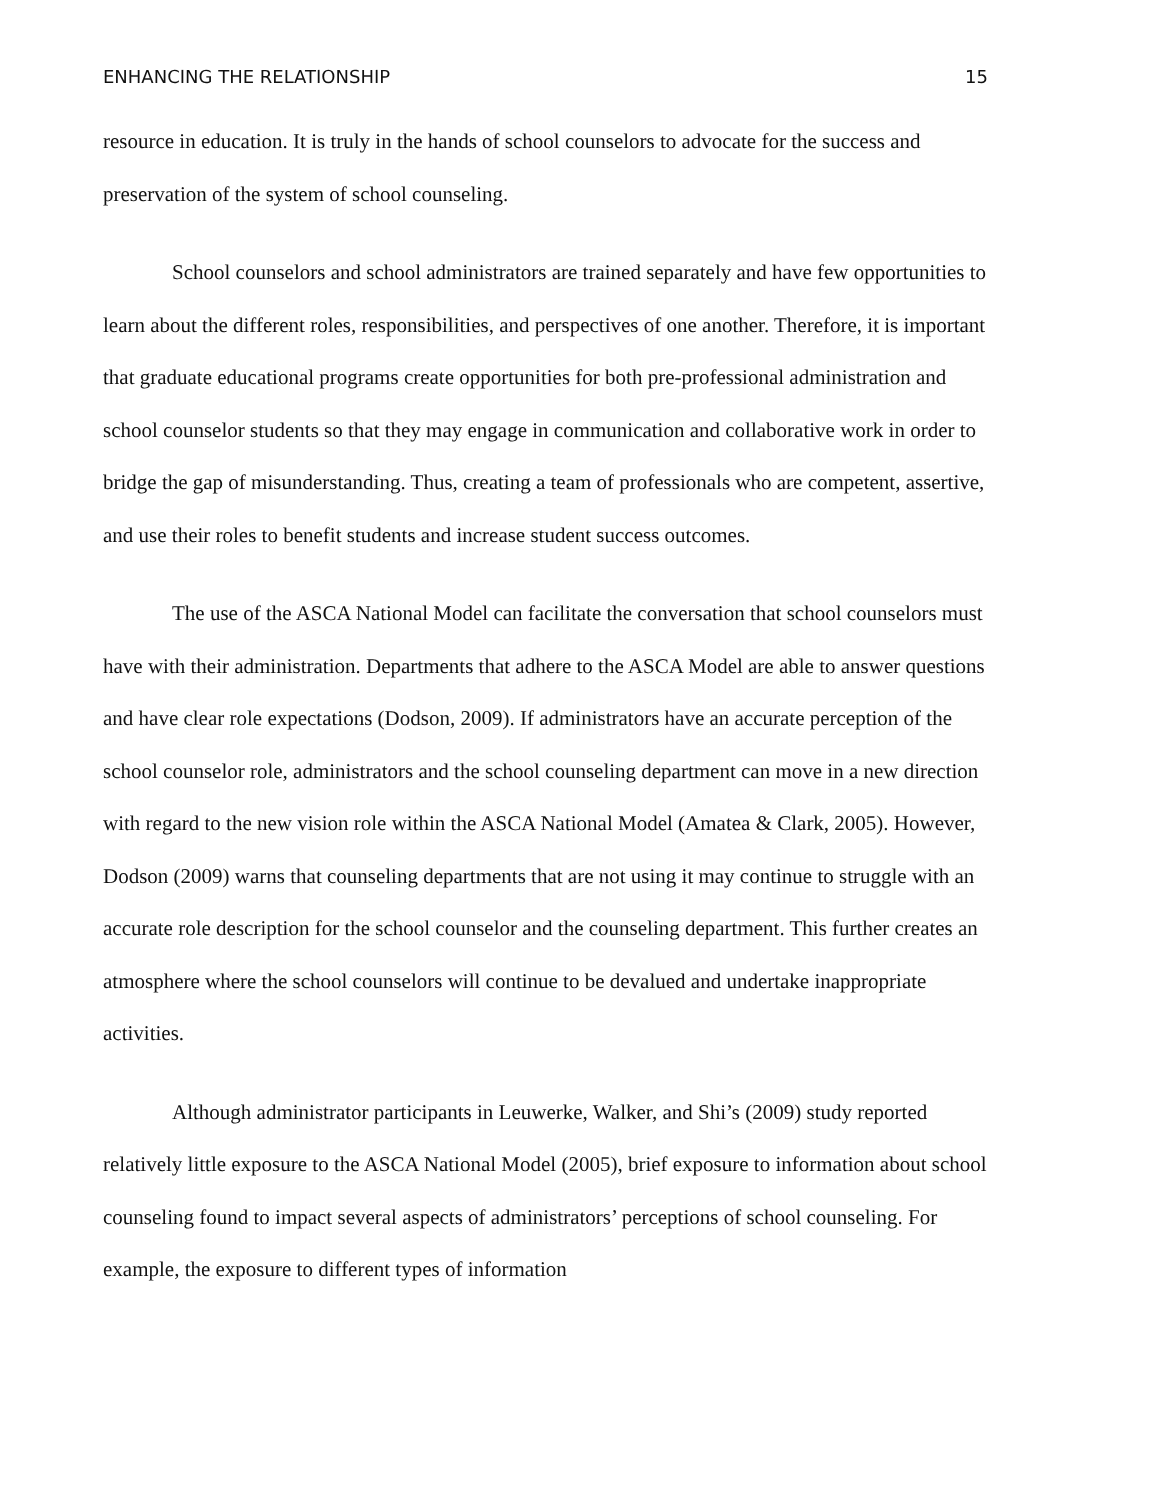ENHANCING THE RELATIONSHIP 15
resource in education. It is truly in the hands of school counselors to advocate for the success and preservation of the system of school counseling.
School counselors and school administrators are trained separately and have few opportunities to learn about the different roles, responsibilities, and perspectives of one another. Therefore, it is important that graduate educational programs create opportunities for both pre-professional administration and school counselor students so that they may engage in communication and collaborative work in order to bridge the gap of misunderstanding. Thus, creating a team of professionals who are competent, assertive, and use their roles to benefit students and increase student success outcomes.
The use of the ASCA National Model can facilitate the conversation that school counselors must have with their administration. Departments that adhere to the ASCA Model are able to answer questions and have clear role expectations (Dodson, 2009). If administrators have an accurate perception of the school counselor role, administrators and the school counseling department can move in a new direction with regard to the new vision role within the ASCA National Model (Amatea & Clark, 2005). However, Dodson (2009) warns that counseling departments that are not using it may continue to struggle with an accurate role description for the school counselor and the counseling department. This further creates an atmosphere where the school counselors will continue to be devalued and undertake inappropriate activities.
Although administrator participants in Leuwerke, Walker, and Shi’s (2009) study reported relatively little exposure to the ASCA National Model (2005), brief exposure to information about school counseling found to impact several aspects of administrators’ perceptions of school counseling. For example, the exposure to different types of information